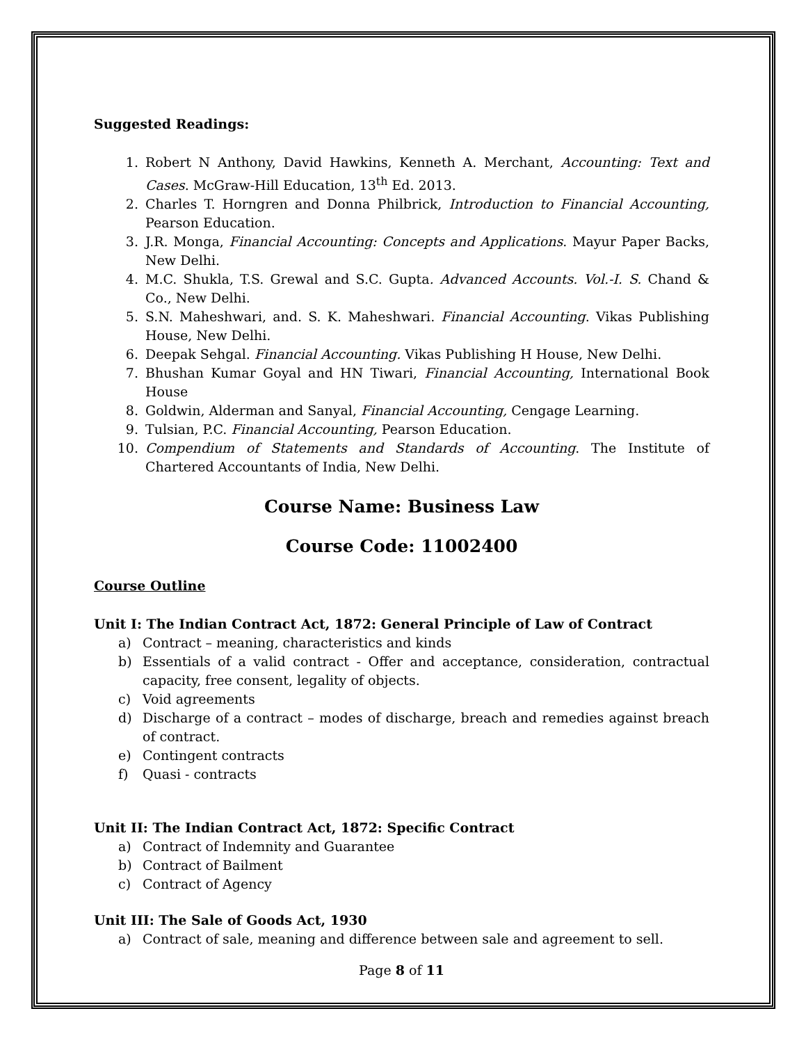Suggested Readings:
1. Robert N Anthony, David Hawkins, Kenneth A. Merchant, Accounting: Text and Cases. McGraw-Hill Education, 13<sup>th</sup> Ed. 2013.
2. Charles T. Horngren and Donna Philbrick, Introduction to Financial Accounting, Pearson Education.
3. J.R. Monga, Financial Accounting: Concepts and Applications. Mayur Paper Backs, New Delhi.
4. M.C. Shukla, T.S. Grewal and S.C. Gupta. Advanced Accounts. Vol.-I. S. Chand & Co., New Delhi.
5. S.N. Maheshwari, and. S. K. Maheshwari. Financial Accounting. Vikas Publishing House, New Delhi.
6. Deepak Sehgal. Financial Accounting. Vikas Publishing H House, New Delhi.
7. Bhushan Kumar Goyal and HN Tiwari, Financial Accounting, International Book House
8. Goldwin, Alderman and Sanyal, Financial Accounting, Cengage Learning.
9. Tulsian, P.C. Financial Accounting, Pearson Education.
10. Compendium of Statements and Standards of Accounting. The Institute of Chartered Accountants of India, New Delhi.
Course Name: Business Law
Course Code: 11002400
Course Outline
Unit I: The Indian Contract Act, 1872: General Principle of Law of Contract
a) Contract – meaning, characteristics and kinds
b) Essentials of a valid contract - Offer and acceptance, consideration, contractual capacity, free consent, legality of objects.
c) Void agreements
d) Discharge of a contract – modes of discharge, breach and remedies against breach of contract.
e) Contingent contracts
f) Quasi - contracts
Unit II: The Indian Contract Act, 1872: Specific Contract
a) Contract of Indemnity and Guarantee
b) Contract of Bailment
c) Contract of Agency
Unit III: The Sale of Goods Act, 1930
a) Contract of sale, meaning and difference between sale and agreement to sell.
Page 8 of 11